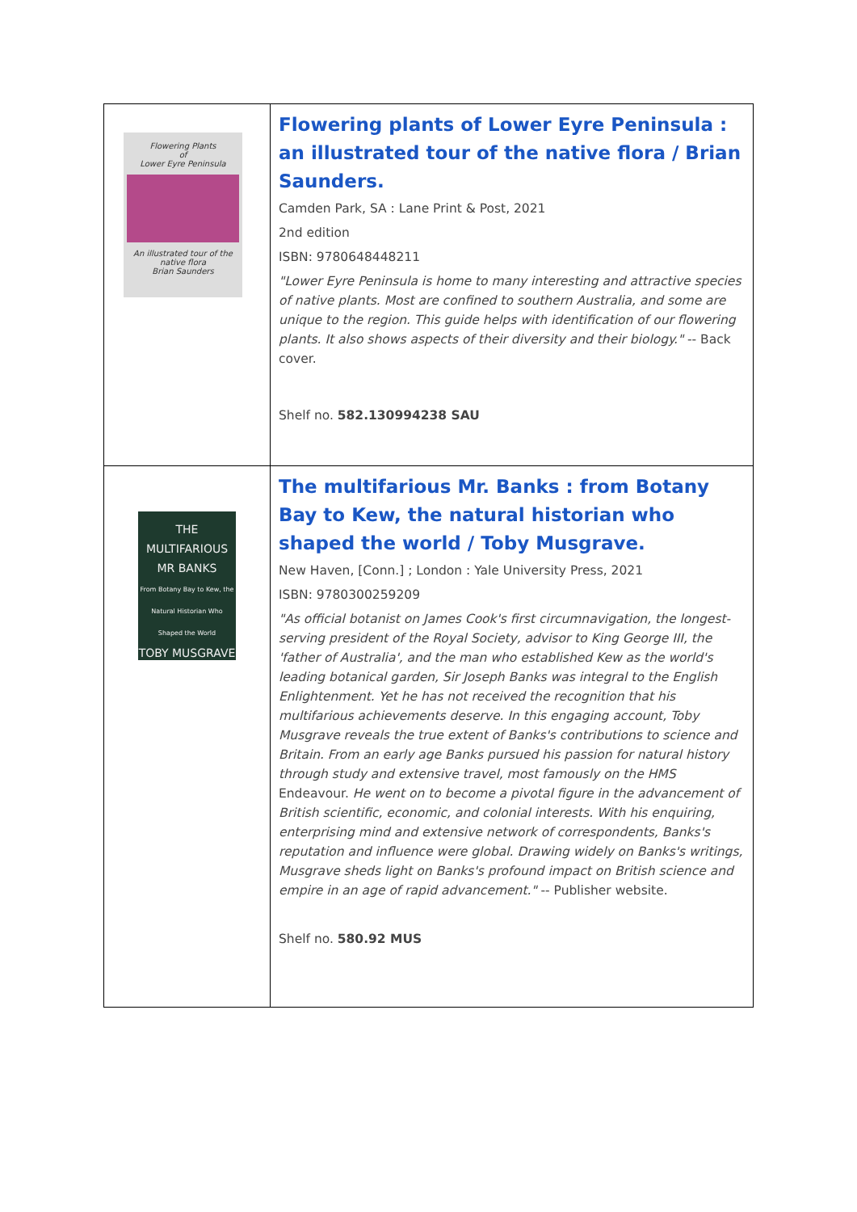| Flowering Plants of Lower Eyre Peninsula An illustrated tour of the native flora Brian Saunders | Flowering plants of Lower Eyre Peninsula : an illustrated tour of the native flora / Brian Saunders. Camden Park, SA : Lane Print & Post, 2021 2nd edition ISBN: 9780648448211 "Lower Eyre Peninsula is home to many interesting and attractive species of native plants. Most are confined to southern Australia, and some are unique to the region. This guide helps with identification of our flowering plants. It also shows aspects of their diversity and their biology." -- Back cover. Shelf no. 582.130994238 SAU |
| THE MULTIFARIOUS MR BANKS From Botany Bay to Kew, the Natural Historian Who Shaped the World TOBY MUSGRAVE | The multifarious Mr. Banks : from Botany Bay to Kew, the natural historian who shaped the world / Toby Musgrave. New Haven, [Conn.] ; London : Yale University Press, 2021 ISBN: 9780300259209 "As official botanist on James Cook's first circumnavigation, the longest-serving president of the Royal Society, advisor to King George III, the 'father of Australia', and the man who established Kew as the world's leading botanical garden, Sir Joseph Banks was integral to the English Enlightenment. Yet he has not received the recognition that his multifarious achievements deserve. In this engaging account, Toby Musgrave reveals the true extent of Banks's contributions to science and Britain. From an early age Banks pursued his passion for natural history through study and extensive travel, most famously on the HMS Endeavour. He went on to become a pivotal figure in the advancement of British scientific, economic, and colonial interests. With his enquiring, enterprising mind and extensive network of correspondents, Banks's reputation and influence were global. Drawing widely on Banks's writings, Musgrave sheds light on Banks's profound impact on British science and empire in an age of rapid advancement." -- Publisher website. Shelf no. 580.92 MUS |